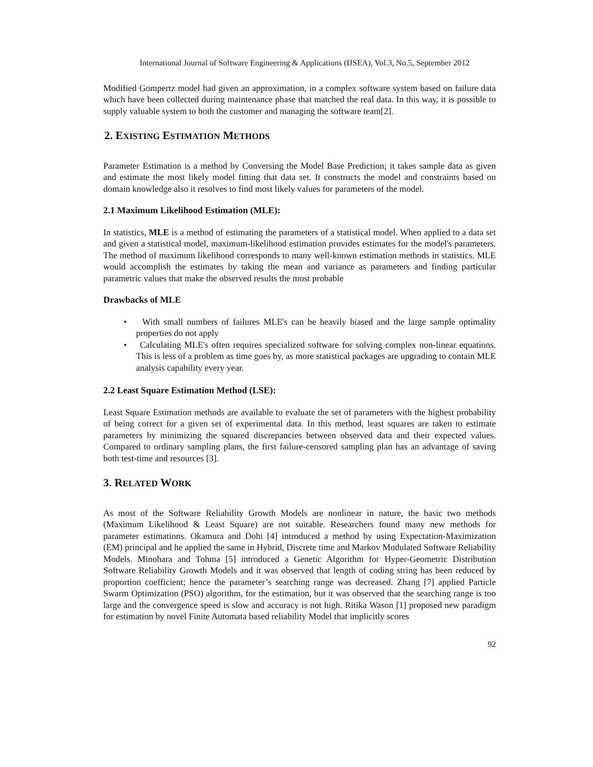International Journal of Software Engineering & Applications (IJSEA), Vol.3, No.5, September 2012
Modified Gompertz model had given an approximation, in a complex software system based on failure data which have been collected during maintenance phase that matched the real data. In this way, it is possible to supply valuable system to both the customer and managing the software team[2].
2. EXISTING ESTIMATION METHODS
Parameter Estimation is a method by Conversing the Model Base Prediction; it takes sample data as given and estimate the most likely model fitting that data set. It constructs the model and constraints based on domain knowledge also it resolves to find most likely values for parameters of the model.
2.1 Maximum Likelihood Estimation (MLE):
In statistics, MLE is a method of estimating the parameters of a statistical model. When applied to a data set and given a statistical model, maximum-likelihood estimation provides estimates for the model's parameters. The method of maximum likelihood corresponds to many well-known estimation methods in statistics. MLE would accomplish the estimates by taking the mean and variance as parameters and finding particular parametric values that make the observed results the most probable
Drawbacks of MLE
• With small numbers of failures MLE's can be heavily biased and the large sample optimality properties do not apply
• Calculating MLE's often requires specialized software for solving complex non-linear equations. This is less of a problem as time goes by, as more statistical packages are upgrading to contain MLE analysis capability every year.
2.2 Least Square Estimation Method (LSE):
Least Square Estimation methods are available to evaluate the set of parameters with the highest probability of being correct for a given set of experimental data. In this method, least squares are taken to estimate parameters by minimizing the squared discrepancies between observed data and their expected values. Compared to ordinary sampling plans, the first failure-censored sampling plan has an advantage of saving both test-time and resources [3].
3. RELATED WORK
As most of the Software Reliability Growth Models are nonlinear in nature, the basic two methods (Maximum Likelihood & Least Square) are not suitable. Researchers found many new methods for parameter estimations. Okamura and Dohi [4] introduced a method by using Expectation-Maximization (EM) principal and he applied the same in Hybrid, Discrete time and Markov Modulated Software Reliability Models. Minohara and Tohma [5] introduced a Genetic Algorithm for Hyper-Geometric Distribution Software Reliability Growth Models and it was observed that length of coding string has been reduced by proportion coefficient; hence the parameter’s searching range was decreased. Zhang [7] applied Particle Swarm Optimization (PSO) algorithm, for the estimation, but it was observed that the searching range is too large and the convergence speed is slow and accuracy is not high. Ritika Wason [1] proposed new paradigm for estimation by novel Finite Automata based reliability Model that implicitly scores
92